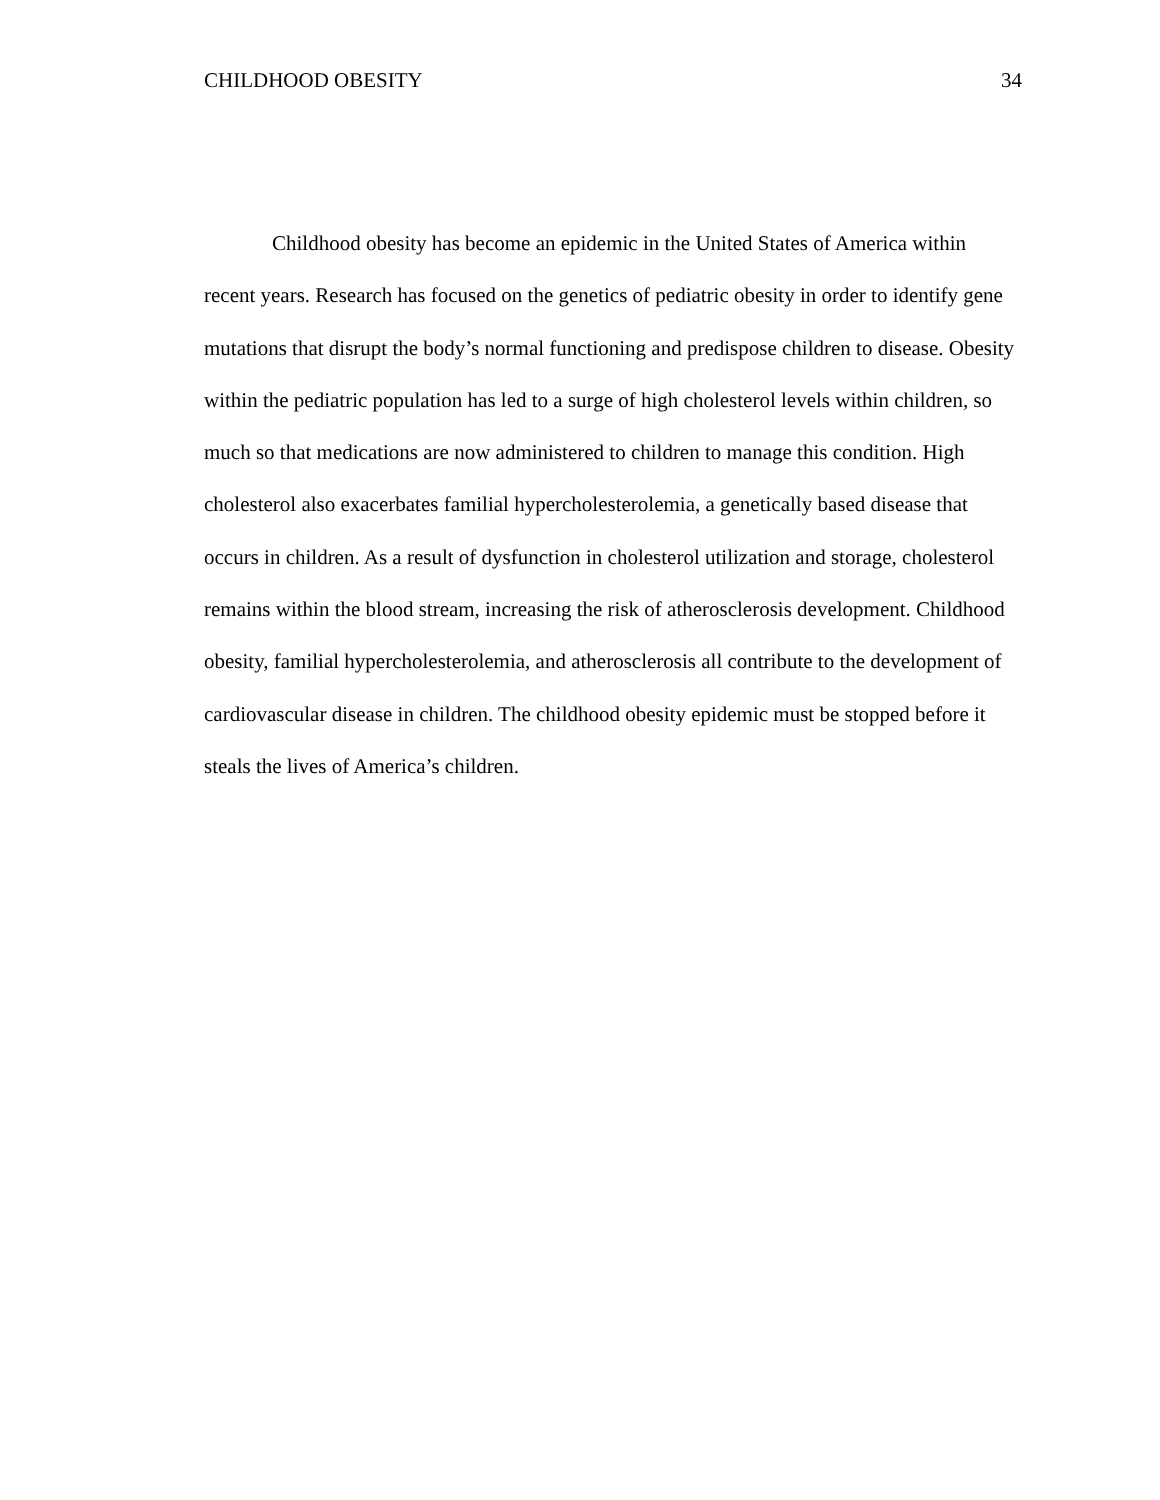CHILDHOOD OBESITY 34
Childhood obesity has become an epidemic in the United States of America within recent years. Research has focused on the genetics of pediatric obesity in order to identify gene mutations that disrupt the body’s normal functioning and predispose children to disease. Obesity within the pediatric population has led to a surge of high cholesterol levels within children, so much so that medications are now administered to children to manage this condition. High cholesterol also exacerbates familial hypercholesterolemia, a genetically based disease that occurs in children. As a result of dysfunction in cholesterol utilization and storage, cholesterol remains within the blood stream, increasing the risk of atherosclerosis development. Childhood obesity, familial hypercholesterolemia, and atherosclerosis all contribute to the development of cardiovascular disease in children. The childhood obesity epidemic must be stopped before it steals the lives of America’s children.